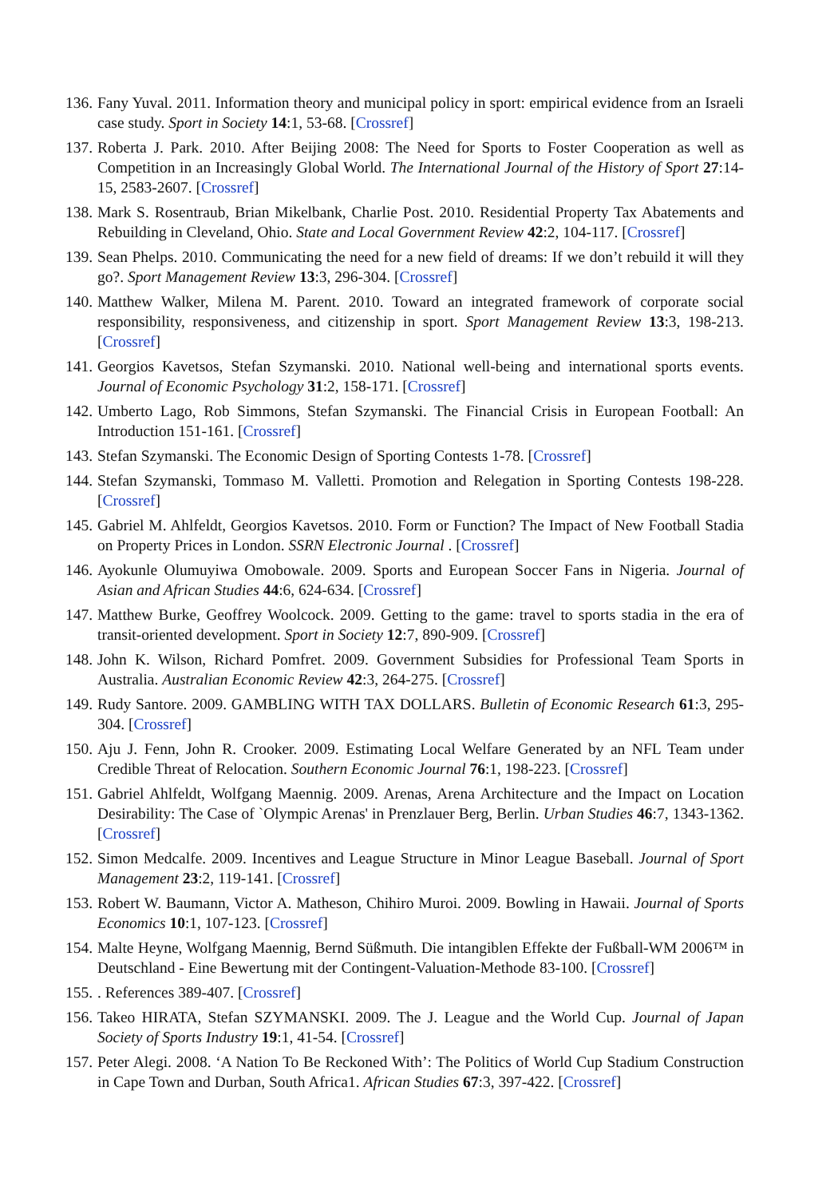136. Fany Yuval. 2011. Information theory and municipal policy in sport: empirical evidence from an Israeli case study. Sport in Society 14:1, 53-68. [Crossref]
137. Roberta J. Park. 2010. After Beijing 2008: The Need for Sports to Foster Cooperation as well as Competition in an Increasingly Global World. The International Journal of the History of Sport 27:14-15, 2583-2607. [Crossref]
138. Mark S. Rosentraub, Brian Mikelbank, Charlie Post. 2010. Residential Property Tax Abatements and Rebuilding in Cleveland, Ohio. State and Local Government Review 42:2, 104-117. [Crossref]
139. Sean Phelps. 2010. Communicating the need for a new field of dreams: If we don’t rebuild it will they go?. Sport Management Review 13:3, 296-304. [Crossref]
140. Matthew Walker, Milena M. Parent. 2010. Toward an integrated framework of corporate social responsibility, responsiveness, and citizenship in sport. Sport Management Review 13:3, 198-213. [Crossref]
141. Georgios Kavetsos, Stefan Szymanski. 2010. National well-being and international sports events. Journal of Economic Psychology 31:2, 158-171. [Crossref]
142. Umberto Lago, Rob Simmons, Stefan Szymanski. The Financial Crisis in European Football: An Introduction 151-161. [Crossref]
143. Stefan Szymanski. The Economic Design of Sporting Contests 1-78. [Crossref]
144. Stefan Szymanski, Tommaso M. Valletti. Promotion and Relegation in Sporting Contests 198-228. [Crossref]
145. Gabriel M. Ahlfeldt, Georgios Kavetsos. 2010. Form or Function? The Impact of New Football Stadia on Property Prices in London. SSRN Electronic Journal . [Crossref]
146. Ayokunle Olumuyiwa Omobowale. 2009. Sports and European Soccer Fans in Nigeria. Journal of Asian and African Studies 44:6, 624-634. [Crossref]
147. Matthew Burke, Geoffrey Woolcock. 2009. Getting to the game: travel to sports stadia in the era of transit-oriented development. Sport in Society 12:7, 890-909. [Crossref]
148. John K. Wilson, Richard Pomfret. 2009. Government Subsidies for Professional Team Sports in Australia. Australian Economic Review 42:3, 264-275. [Crossref]
149. Rudy Santore. 2009. GAMBLING WITH TAX DOLLARS. Bulletin of Economic Research 61:3, 295-304. [Crossref]
150. Aju J. Fenn, John R. Crooker. 2009. Estimating Local Welfare Generated by an NFL Team under Credible Threat of Relocation. Southern Economic Journal 76:1, 198-223. [Crossref]
151. Gabriel Ahlfeldt, Wolfgang Maennig. 2009. Arenas, Arena Architecture and the Impact on Location Desirability: The Case of `Olympic Arenas' in Prenzlauer Berg, Berlin. Urban Studies 46:7, 1343-1362. [Crossref]
152. Simon Medcalfe. 2009. Incentives and League Structure in Minor League Baseball. Journal of Sport Management 23:2, 119-141. [Crossref]
153. Robert W. Baumann, Victor A. Matheson, Chihiro Muroi. 2009. Bowling in Hawaii. Journal of Sports Economics 10:1, 107-123. [Crossref]
154. Malte Heyne, Wolfgang Maennig, Bernd Süßmuth. Die intangiblen Effekte der Fußball-WM 2006™ in Deutschland - Eine Bewertung mit der Contingent-Valuation-Methode 83-100. [Crossref]
155.. References 389-407. [Crossref]
156. Takeo HIRATA, Stefan SZYMANSKI. 2009. The J. League and the World Cup. Journal of Japan Society of Sports Industry 19:1, 41-54. [Crossref]
157. Peter Alegi. 2008. ‘A Nation To Be Reckoned With’: The Politics of World Cup Stadium Construction in Cape Town and Durban, South Africa1. African Studies 67:3, 397-422. [Crossref]